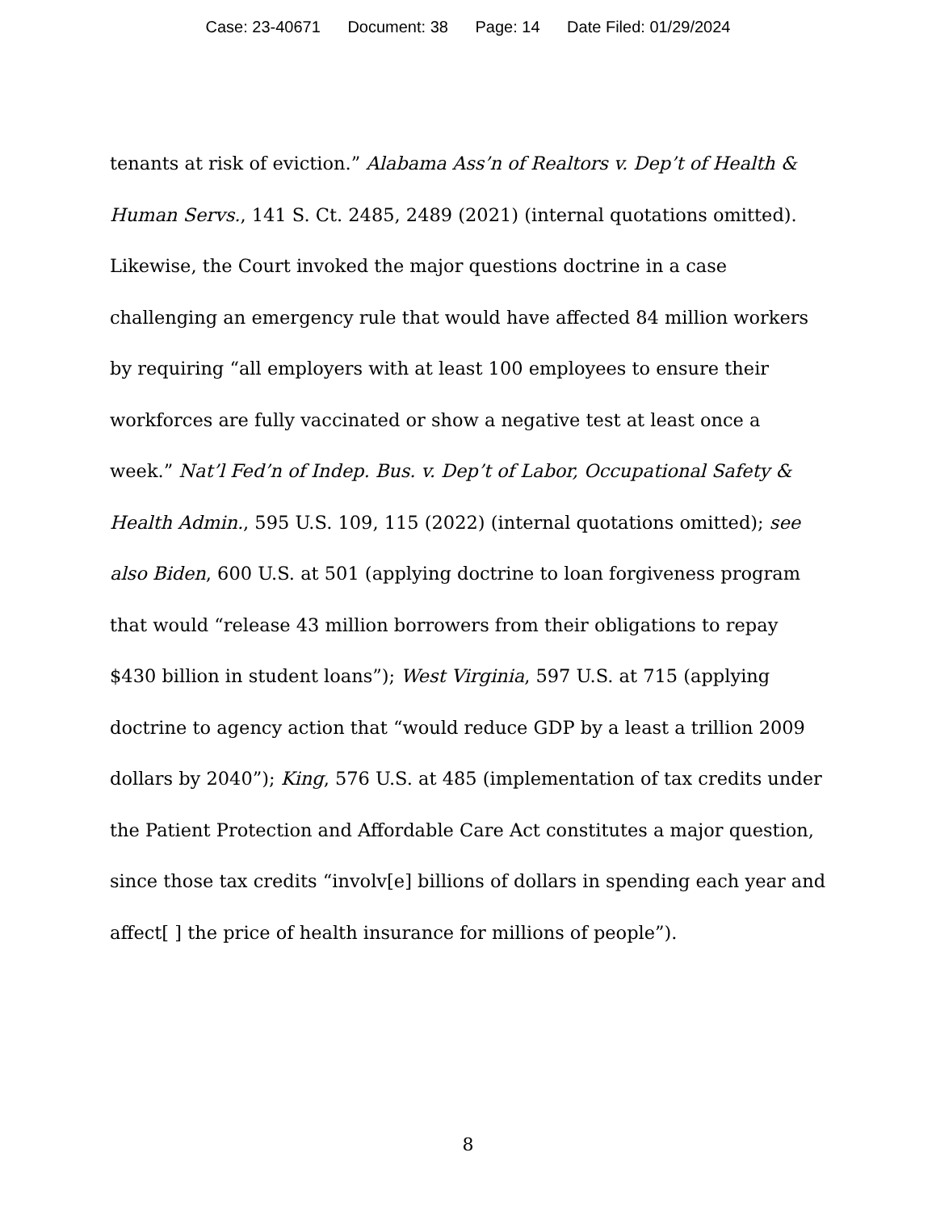Case: 23-40671 Document: 38 Page: 14 Date Filed: 01/29/2024
tenants at risk of eviction.” Alabama Ass’n of Realtors v. Dep’t of Health & Human Servs., 141 S. Ct. 2485, 2489 (2021) (internal quotations omitted). Likewise, the Court invoked the major questions doctrine in a case challenging an emergency rule that would have affected 84 million workers by requiring “all employers with at least 100 employees to ensure their workforces are fully vaccinated or show a negative test at least once a week.” Nat’l Fed’n of Indep. Bus. v. Dep’t of Labor, Occupational Safety & Health Admin., 595 U.S. 109, 115 (2022) (internal quotations omitted); see also Biden, 600 U.S. at 501 (applying doctrine to loan forgiveness program that would “release 43 million borrowers from their obligations to repay $430 billion in student loans”); West Virginia, 597 U.S. at 715 (applying doctrine to agency action that “would reduce GDP by a least a trillion 2009 dollars by 2040”); King, 576 U.S. at 485 (implementation of tax credits under the Patient Protection and Affordable Care Act constitutes a major question, since those tax credits “involv[e] billions of dollars in spending each year and affect[ ] the price of health insurance for millions of people”).
8